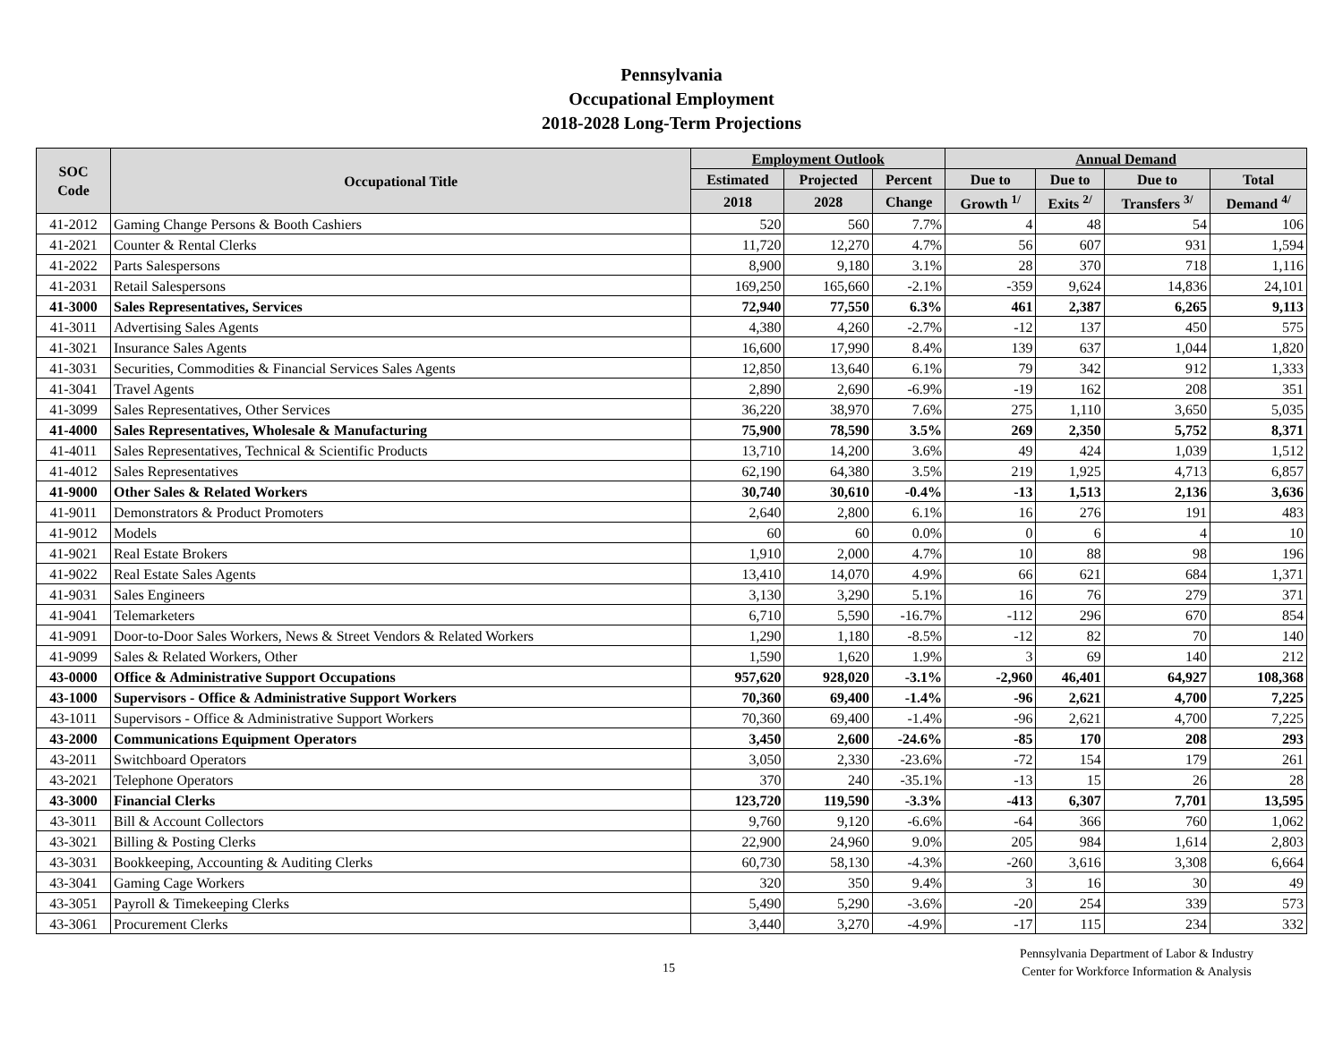Pennsylvania
Occupational Employment
2018-2028 Long-Term Projections
| SOC Code | Occupational Title | Employment Outlook | | | Annual Demand | | | |
| --- | --- | --- | --- | --- | --- | --- | --- | --- |
| | | Estimated | Projected | Percent | Due to | Due to | Due to | Total |
| | | 2018 | 2028 | Change | Growth <sup>1/</sup> | Exits <sup>2/</sup> | Transfers <sup>3/</sup> | Demand <sup>4/</sup> |
| 41-2012 | Gaming Change Persons & Booth Cashiers | 520 | 560 | 7.7% | 4 | 48 | 54 | 106 |
| 41-2021 | Counter & Rental Clerks | 11,720 | 12,270 | 4.7% | 56 | 607 | 931 | 1,594 |
| 41-2022 | Parts Salespersons | 8,900 | 9,180 | 3.1% | 28 | 370 | 718 | 1,116 |
| 41-2031 | Retail Salespersons | 169,250 | 165,660 | -2.1% | -359 | 9,624 | 14,836 | 24,101 |
| 41-3000 | Sales Representatives, Services | 72,940 | 77,550 | 6.3% | 461 | 2,387 | 6,265 | 9,113 |
| 41-3011 | Advertising Sales Agents | 4,380 | 4,260 | -2.7% | -12 | 137 | 450 | 575 |
| 41-3021 | Insurance Sales Agents | 16,600 | 17,990 | 8.4% | 139 | 637 | 1,044 | 1,820 |
| 41-3031 | Securities, Commodities & Financial Services Sales Agents | 12,850 | 13,640 | 6.1% | 79 | 342 | 912 | 1,333 |
| 41-3041 | Travel Agents | 2,890 | 2,690 | -6.9% | -19 | 162 | 208 | 351 |
| 41-3099 | Sales Representatives, Other Services | 36,220 | 38,970 | 7.6% | 275 | 1,110 | 3,650 | 5,035 |
| 41-4000 | Sales Representatives, Wholesale & Manufacturing | 75,900 | 78,590 | 3.5% | 269 | 2,350 | 5,752 | 8,371 |
| 41-4011 | Sales Representatives, Technical & Scientific Products | 13,710 | 14,200 | 3.6% | 49 | 424 | 1,039 | 1,512 |
| 41-4012 | Sales Representatives | 62,190 | 64,380 | 3.5% | 219 | 1,925 | 4,713 | 6,857 |
| 41-9000 | Other Sales & Related Workers | 30,740 | 30,610 | -0.4% | -13 | 1,513 | 2,136 | 3,636 |
| 41-9011 | Demonstrators & Product Promoters | 2,640 | 2,800 | 6.1% | 16 | 276 | 191 | 483 |
| 41-9012 | Models | 60 | 60 | 0.0% | 0 | 6 | 4 | 10 |
| 41-9021 | Real Estate Brokers | 1,910 | 2,000 | 4.7% | 10 | 88 | 98 | 196 |
| 41-9022 | Real Estate Sales Agents | 13,410 | 14,070 | 4.9% | 66 | 621 | 684 | 1,371 |
| 41-9031 | Sales Engineers | 3,130 | 3,290 | 5.1% | 16 | 76 | 279 | 371 |
| 41-9041 | Telemarketers | 6,710 | 5,590 | -16.7% | -112 | 296 | 670 | 854 |
| 41-9091 | Door-to-Door Sales Workers, News & Street Vendors & Related Workers | 1,290 | 1,180 | -8.5% | -12 | 82 | 70 | 140 |
| 41-9099 | Sales & Related Workers, Other | 1,590 | 1,620 | 1.9% | 3 | 69 | 140 | 212 |
| 43-0000 | Office & Administrative Support Occupations | 957,620 | 928,020 | -3.1% | -2,960 | 46,401 | 64,927 | 108,368 |
| 43-1000 | Supervisors - Office & Administrative Support Workers | 70,360 | 69,400 | -1.4% | -96 | 2,621 | 4,700 | 7,225 |
| 43-1011 | Supervisors - Office & Administrative Support Workers | 70,360 | 69,400 | -1.4% | -96 | 2,621 | 4,700 | 7,225 |
| 43-2000 | Communications Equipment Operators | 3,450 | 2,600 | -24.6% | -85 | 170 | 208 | 293 |
| 43-2011 | Switchboard Operators | 3,050 | 2,330 | -23.6% | -72 | 154 | 179 | 261 |
| 43-2021 | Telephone Operators | 370 | 240 | -35.1% | -13 | 15 | 26 | 28 |
| 43-3000 | Financial Clerks | 123,720 | 119,590 | -3.3% | -413 | 6,307 | 7,701 | 13,595 |
| 43-3011 | Bill & Account Collectors | 9,760 | 9,120 | -6.6% | -64 | 366 | 760 | 1,062 |
| 43-3021 | Billing & Posting Clerks | 22,900 | 24,960 | 9.0% | 205 | 984 | 1,614 | 2,803 |
| 43-3031 | Bookkeeping, Accounting & Auditing Clerks | 60,730 | 58,130 | -4.3% | -260 | 3,616 | 3,308 | 6,664 |
| 43-3041 | Gaming Cage Workers | 320 | 350 | 9.4% | 3 | 16 | 30 | 49 |
| 43-3051 | Payroll & Timekeeping Clerks | 5,490 | 5,290 | -3.6% | -20 | 254 | 339 | 573 |
| 43-3061 | Procurement Clerks | 3,440 | 3,270 | -4.9% | -17 | 115 | 234 | 332 |
15
Pennsylvania Department of Labor & Industry
Center for Workforce Information & Analysis